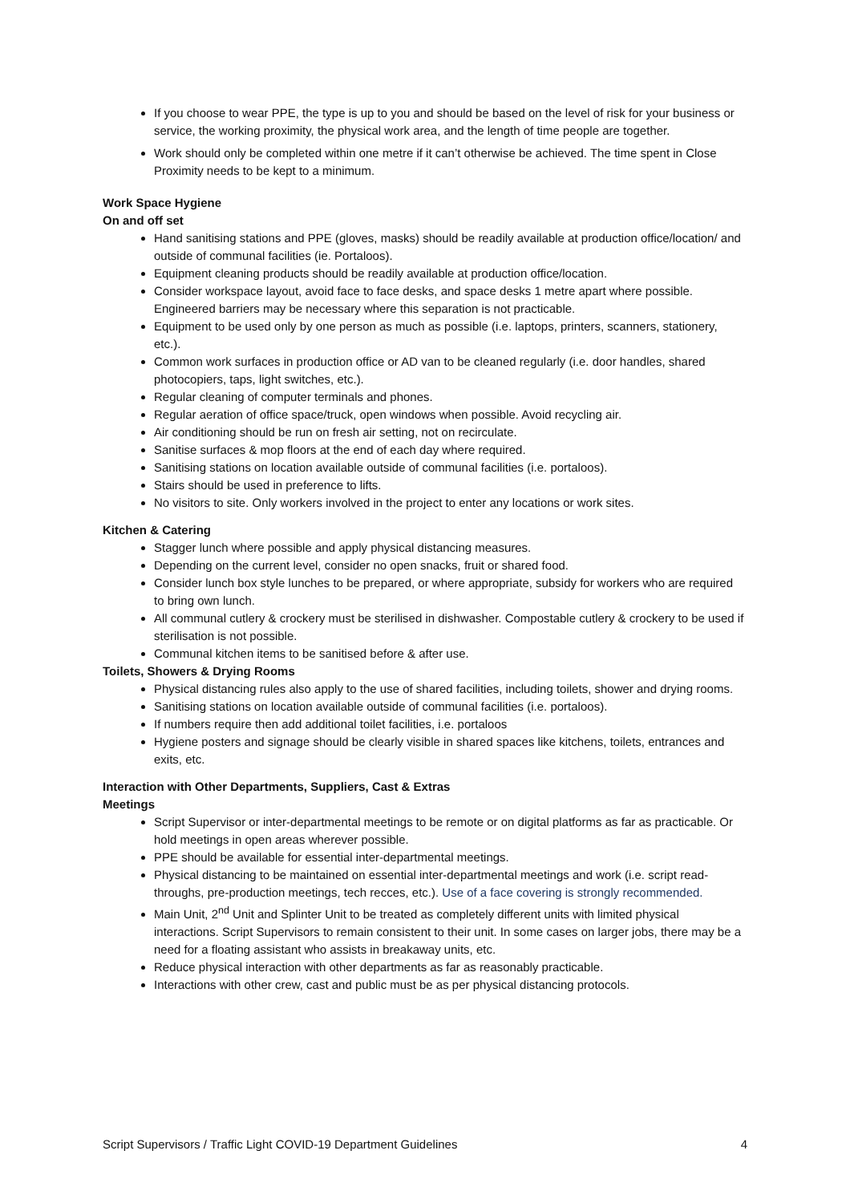If you choose to wear PPE, the type is up to you and should be based on the level of risk for your business or service, the working proximity, the physical work area, and the length of time people are together.
Work should only be completed within one metre if it can’t otherwise be achieved. The time spent in Close Proximity needs to be kept to a minimum.
Work Space Hygiene
On and off set
Hand sanitising stations and PPE (gloves, masks) should be readily available at production office/location/ and outside of communal facilities (ie. Portaloos).
Equipment cleaning products should be readily available at production office/location.
Consider workspace layout, avoid face to face desks, and space desks 1 metre apart where possible. Engineered barriers may be necessary where this separation is not practicable.
Equipment to be used only by one person as much as possible (i.e. laptops, printers, scanners, stationery, etc.).
Common work surfaces in production office or AD van to be cleaned regularly (i.e. door handles, shared photocopiers, taps, light switches, etc.).
Regular cleaning of computer terminals and phones.
Regular aeration of office space/truck, open windows when possible. Avoid recycling air.
Air conditioning should be run on fresh air setting, not on recirculate.
Sanitise surfaces & mop floors at the end of each day where required.
Sanitising stations on location available outside of communal facilities (i.e. portaloos).
Stairs should be used in preference to lifts.
No visitors to site. Only workers involved in the project to enter any locations or work sites.
Kitchen & Catering
Stagger lunch where possible and apply physical distancing measures.
Depending on the current level, consider no open snacks, fruit or shared food.
Consider lunch box style lunches to be prepared, or where appropriate, subsidy for workers who are required to bring own lunch.
All communal cutlery & crockery must be sterilised in dishwasher. Compostable cutlery & crockery to be used if sterilisation is not possible.
Communal kitchen items to be sanitised before & after use.
Toilets, Showers & Drying Rooms
Physical distancing rules also apply to the use of shared facilities, including toilets, shower and drying rooms.
Sanitising stations on location available outside of communal facilities (i.e. portaloos).
If numbers require then add additional toilet facilities, i.e. portaloos
Hygiene posters and signage should be clearly visible in shared spaces like kitchens, toilets, entrances and exits, etc.
Interaction with Other Departments, Suppliers, Cast & Extras
Meetings
Script Supervisor or inter-departmental meetings to be remote or on digital platforms as far as practicable. Or hold meetings in open areas wherever possible.
PPE should be available for essential inter-departmental meetings.
Physical distancing to be maintained on essential inter-departmental meetings and work (i.e. script read-throughs, pre-production meetings, tech recces, etc.). Use of a face covering is strongly recommended.
Main Unit, 2<sup>nd</sup> Unit and Splinter Unit to be treated as completely different units with limited physical interactions. Script Supervisors to remain consistent to their unit. In some cases on larger jobs, there may be a need for a floating assistant who assists in breakaway units, etc.
Reduce physical interaction with other departments as far as reasonably practicable.
Interactions with other crew, cast and public must be as per physical distancing protocols.
Script Supervisors / Traffic Light COVID-19 Department Guidelines 4